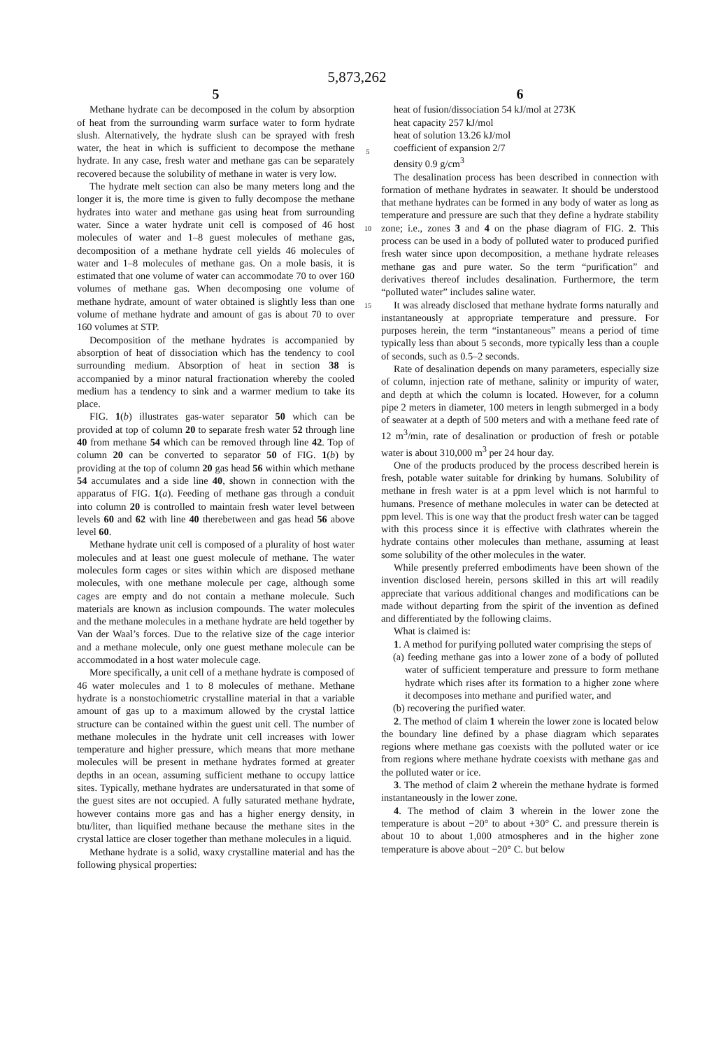5,873,262
5
Methane hydrate can be decomposed in the colum by absorption of heat from the surrounding warm surface water to form hydrate slush. Alternatively, the hydrate slush can be sprayed with fresh water, the heat in which is sufficient to decompose the methane hydrate. In any case, fresh water and methane gas can be separately recovered because the solubility of methane in water is very low.
The hydrate melt section can also be many meters long and the longer it is, the more time is given to fully decompose the methane hydrates into water and methane gas using heat from surrounding water. Since a water hydrate unit cell is composed of 46 host molecules of water and 1–8 guest molecules of methane gas, decomposition of a methane hydrate cell yields 46 molecules of water and 1–8 molecules of methane gas. On a mole basis, it is estimated that one volume of water can accommodate 70 to over 160 volumes of methane gas. When decomposing one volume of methane hydrate, amount of water obtained is slightly less than one volume of methane hydrate and amount of gas is about 70 to over 160 volumes at STP.
Decomposition of the methane hydrates is accompanied by absorption of heat of dissociation which has the tendency to cool surrounding medium. Absorption of heat in section 38 is accompanied by a minor natural fractionation whereby the cooled medium has a tendency to sink and a warmer medium to take its place.
FIG. 1(b) illustrates gas-water separator 50 which can be provided at top of column 20 to separate fresh water 52 through line 40 from methane 54 which can be removed through line 42. Top of column 20 can be converted to separator 50 of FIG. 1(b) by providing at the top of column 20 gas head 56 within which methane 54 accumulates and a side line 40, shown in connection with the apparatus of FIG. 1(a). Feeding of methane gas through a conduit into column 20 is controlled to maintain fresh water level between levels 60 and 62 with line 40 therebetween and gas head 56 above level 60.
Methane hydrate unit cell is composed of a plurality of host water molecules and at least one guest molecule of methane. The water molecules form cages or sites within which are disposed methane molecules, with one methane molecule per cage, although some cages are empty and do not contain a methane molecule. Such materials are known as inclusion compounds. The water molecules and the methane molecules in a methane hydrate are held together by Van der Waal’s forces. Due to the relative size of the cage interior and a methane molecule, only one guest methane molecule can be accommodated in a host water molecule cage.
More specifically, a unit cell of a methane hydrate is composed of 46 water molecules and 1 to 8 molecules of methane. Methane hydrate is a nonstochiometric crystalline material in that a variable amount of gas up to a maximum allowed by the crystal lattice structure can be contained within the guest unit cell. The number of methane molecules in the hydrate unit cell increases with lower temperature and higher pressure, which means that more methane molecules will be present in methane hydrates formed at greater depths in an ocean, assuming sufficient methane to occupy lattice sites. Typically, methane hydrates are undersaturated in that some of the guest sites are not occupied. A fully saturated methane hydrate, however contains more gas and has a higher energy density, in btu/liter, than liquified methane because the methane sites in the crystal lattice are closer together than methane molecules in a liquid.
Methane hydrate is a solid, waxy crystalline material and has the following physical properties:
5
10
15
6
heat of fusion/dissociation 54 kJ/mol at 273K
heat capacity 257 kJ/mol
heat of solution 13.26 kJ/mol
coefficient of expansion 2/7
density 0.9 g/cm<sup>3</sup>
The desalination process has been described in connection with formation of methane hydrates in seawater. It should be understood that methane hydrates can be formed in any body of water as long as temperature and pressure are such that they define a hydrate stability zone; i.e., zones 3 and 4 on the phase diagram of FIG. 2. This process can be used in a body of polluted water to produced purified fresh water since upon decomposition, a methane hydrate releases methane gas and pure water. So the term “purification” and derivatives thereof includes desalination. Furthermore, the term “polluted water” includes saline water.
It was already disclosed that methane hydrate forms naturally and instantaneously at appropriate temperature and pressure. For purposes herein, the term “instantaneous” means a period of time typically less than about 5 seconds, more typically less than a couple of seconds, such as 0.5–2 seconds.
Rate of desalination depends on many parameters, especially size of column, injection rate of methane, salinity or impurity of water, and depth at which the column is located. However, for a column pipe 2 meters in diameter, 100 meters in length submerged in a body of seawater at a depth of 500 meters and with a methane feed rate of 12 m<sup>3</sup>/min, rate of desalination or production of fresh or potable water is about 310,000 m<sup>3</sup> per 24 hour day.
One of the products produced by the process described herein is fresh, potable water suitable for drinking by humans. Solubility of methane in fresh water is at a ppm level which is not harmful to humans. Presence of methane molecules in water can be detected at ppm level. This is one way that the product fresh water can be tagged with this process since it is effective with clathrates wherein the hydrate contains other molecules than methane, assuming at least some solubility of the other molecules in the water.
While presently preferred embodiments have been shown of the invention disclosed herein, persons skilled in this art will readily appreciate that various additional changes and modifications can be made without departing from the spirit of the invention as defined and differentiated by the following claims.
What is claimed is:
1. A method for purifying polluted water comprising the steps of
(a) feeding methane gas into a lower zone of a body of polluted water of sufficient temperature and pressure to form methane hydrate which rises after its formation to a higher zone where it decomposes into methane and purified water, and
(b) recovering the purified water.
2. The method of claim 1 wherein the lower zone is located below the boundary line defined by a phase diagram which separates regions where methane gas coexists with the polluted water or ice from regions where methane hydrate coexists with methane gas and the polluted water or ice.
3. The method of claim 2 wherein the methane hydrate is formed instantaneously in the lower zone.
4. The method of claim 3 wherein in the lower zone the temperature is about −20° to about +30° C. and pressure therein is about 10 to about 1,000 atmospheres and in the higher zone temperature is above about −20° C. but below